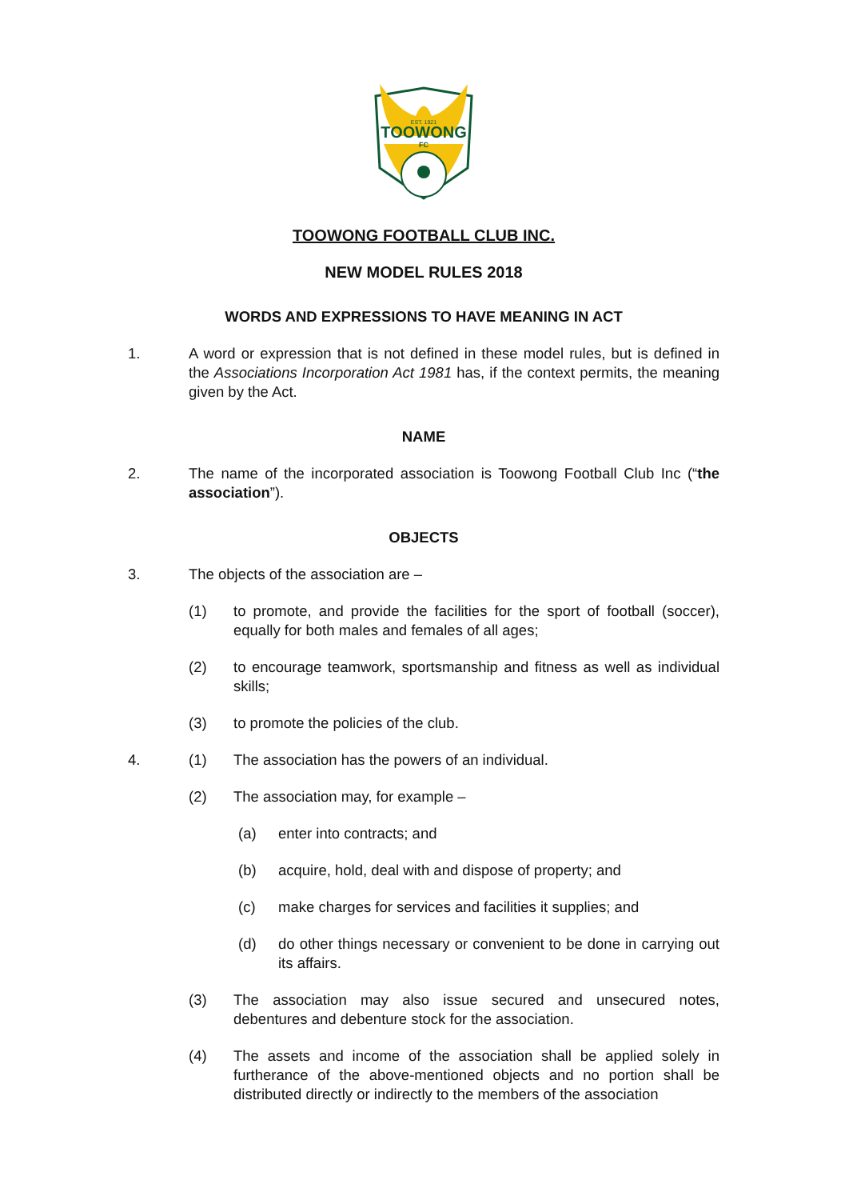EST. 1921
TOOWONG
FC
TOOWONG FOOTBALL CLUB INC.
NEW MODEL RULES 2018
WORDS AND EXPRESSIONS TO HAVE MEANING IN ACT
1. A word or expression that is not defined in these model rules, but is defined in the Associations Incorporation Act 1981 has, if the context permits, the meaning given by the Act.
NAME
2. The name of the incorporated association is Toowong Football Club Inc (“the association”).
OBJECTS
3. The objects of the association are –
(1) to promote, and provide the facilities for the sport of football (soccer), equally for both males and females of all ages;
(2) to encourage teamwork, sportsmanship and fitness as well as individual skills;
(3) to promote the policies of the club.
4. (1) The association has the powers of an individual.
(2) The association may, for example –
(a) enter into contracts; and
(b) acquire, hold, deal with and dispose of property; and
(c) make charges for services and facilities it supplies; and
(d) do other things necessary or convenient to be done in carrying out its affairs.
(3) The association may also issue secured and unsecured notes, debentures and debenture stock for the association.
(4) The assets and income of the association shall be applied solely in furtherance of the above-mentioned objects and no portion shall be distributed directly or indirectly to the members of the association